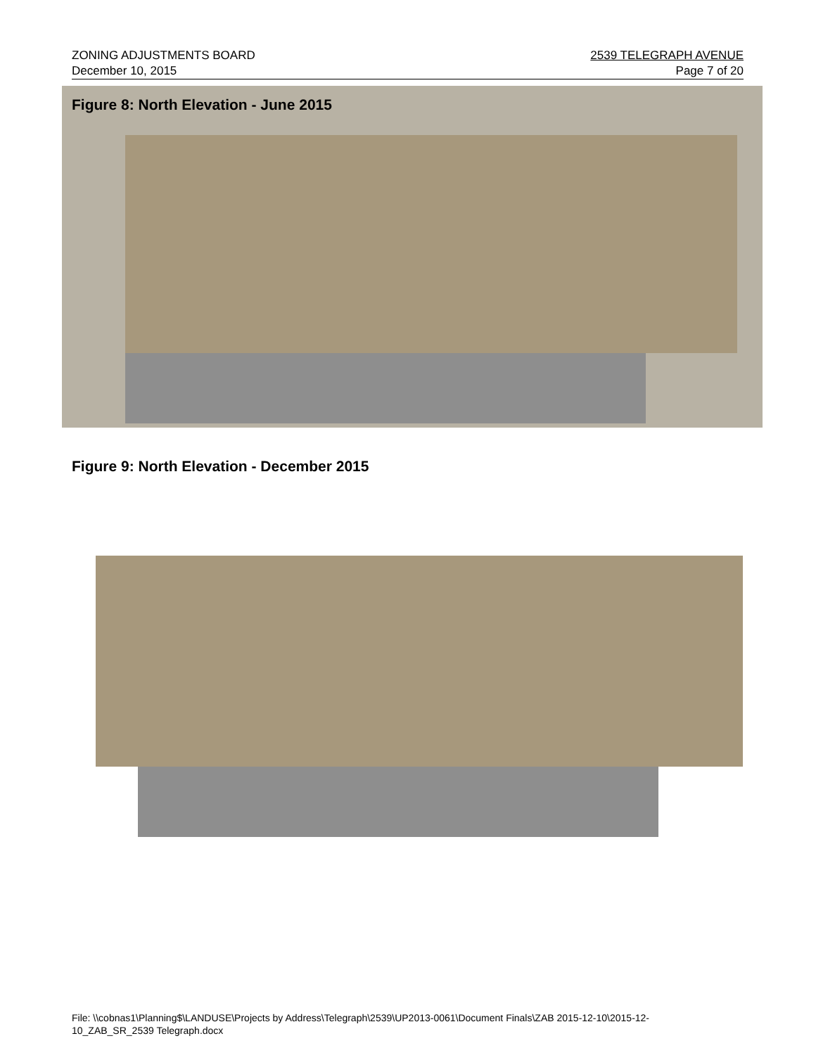ZONING ADJUSTMENTS BOARD
December 10, 2015
2539 TELEGRAPH AVENUE
Page 7 of 20
Figure 8: North Elevation - June 2015
Figure 9: North Elevation - December 2015
File: \\cobnas1\Planning$\LANDUSE\Projects by Address\Telegraph\2539\UP2013-0061\Document Finals\ZAB 2015-12-10\2015-12-10_ZAB_SR_2539 Telegraph.docx